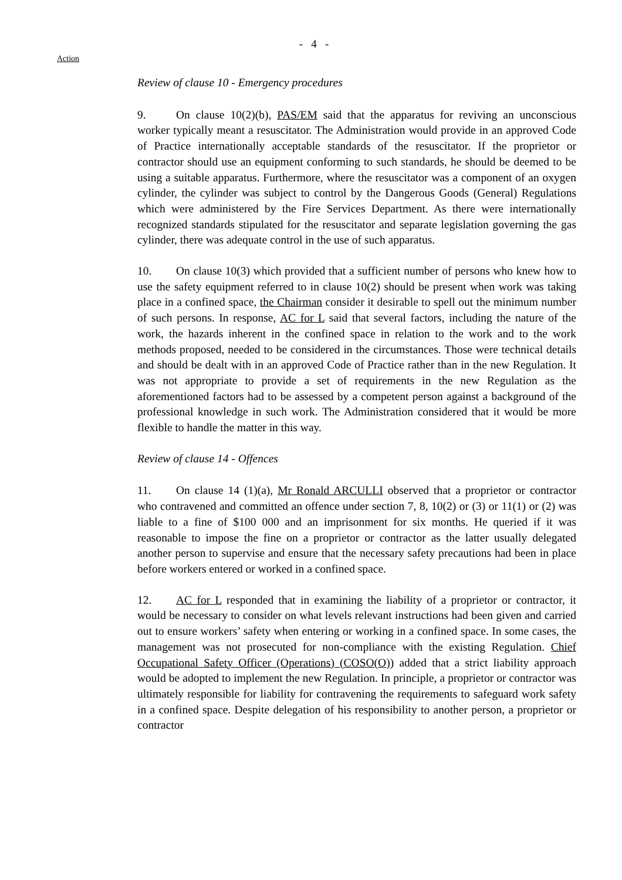- 4 -
Action
Review of clause 10 - Emergency procedures
9. On clause 10(2)(b), PAS/EM said that the apparatus for reviving an unconscious worker typically meant a resuscitator. The Administration would provide in an approved Code of Practice internationally acceptable standards of the resuscitator. If the proprietor or contractor should use an equipment conforming to such standards, he should be deemed to be using a suitable apparatus. Furthermore, where the resuscitator was a component of an oxygen cylinder, the cylinder was subject to control by the Dangerous Goods (General) Regulations which were administered by the Fire Services Department. As there were internationally recognized standards stipulated for the resuscitator and separate legislation governing the gas cylinder, there was adequate control in the use of such apparatus.
10. On clause 10(3) which provided that a sufficient number of persons who knew how to use the safety equipment referred to in clause 10(2) should be present when work was taking place in a confined space, the Chairman consider it desirable to spell out the minimum number of such persons. In response, AC for L said that several factors, including the nature of the work, the hazards inherent in the confined space in relation to the work and to the work methods proposed, needed to be considered in the circumstances. Those were technical details and should be dealt with in an approved Code of Practice rather than in the new Regulation. It was not appropriate to provide a set of requirements in the new Regulation as the aforementioned factors had to be assessed by a competent person against a background of the professional knowledge in such work. The Administration considered that it would be more flexible to handle the matter in this way.
Review of clause 14 - Offences
11. On clause 14 (1)(a), Mr Ronald ARCULLI observed that a proprietor or contractor who contravened and committed an offence under section 7, 8, 10(2) or (3) or 11(1) or (2) was liable to a fine of $100 000 and an imprisonment for six months. He queried if it was reasonable to impose the fine on a proprietor or contractor as the latter usually delegated another person to supervise and ensure that the necessary safety precautions had been in place before workers entered or worked in a confined space.
12. AC for L responded that in examining the liability of a proprietor or contractor, it would be necessary to consider on what levels relevant instructions had been given and carried out to ensure workers’ safety when entering or working in a confined space. In some cases, the management was not prosecuted for non-compliance with the existing Regulation. Chief Occupational Safety Officer (Operations) (COSO(O)) added that a strict liability approach would be adopted to implement the new Regulation. In principle, a proprietor or contractor was ultimately responsible for liability for contravening the requirements to safeguard work safety in a confined space. Despite delegation of his responsibility to another person, a proprietor or contractor